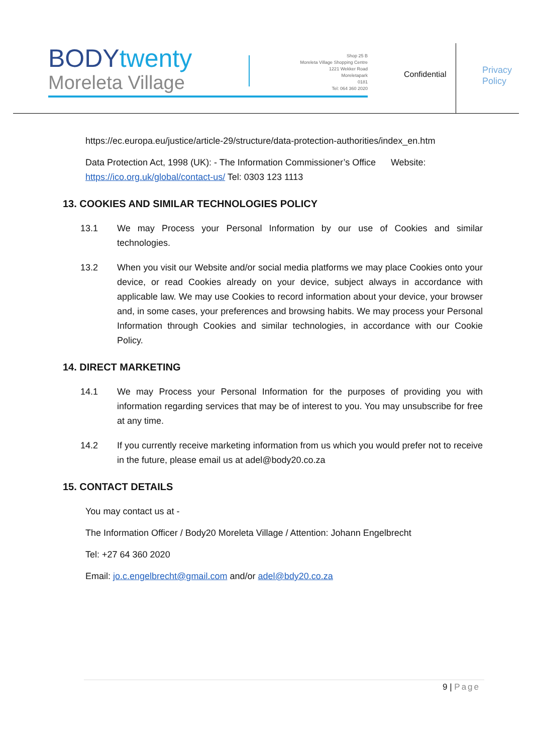BODYtwenty
Moreleta Village
Shop 25 B
Moreleta Village Shopping Centre
1221 Wekker Road
Moreletapark
0181
Tel: 064 360 2020
Confidential
Privacy
Policy
https://ec.europa.eu/justice/article-29/structure/data-protection-authorities/index_en.htm
Data Protection Act, 1998 (UK): - The Information Commissioner’s Office Website: https://ico.org.uk/global/contact-us/ Tel: 0303 123 1113
13. COOKIES AND SIMILAR TECHNOLOGIES POLICY
13.1 We may Process your Personal Information by our use of Cookies and similar technologies.
13.2 When you visit our Website and/or social media platforms we may place Cookies onto your device, or read Cookies already on your device, subject always in accordance with applicable law. We may use Cookies to record information about your device, your browser and, in some cases, your preferences and browsing habits. We may process your Personal Information through Cookies and similar technologies, in accordance with our Cookie Policy.
14. DIRECT MARKETING
14.1 We may Process your Personal Information for the purposes of providing you with information regarding services that may be of interest to you. You may unsubscribe for free at any time.
14.2 If you currently receive marketing information from us which you would prefer not to receive in the future, please email us at adel@body20.co.za
15. CONTACT DETAILS
You may contact us at -
The Information Officer / Body20 Moreleta Village / Attention: Johann Engelbrecht
Tel: +27 64 360 2020
Email: jo.c.engelbrecht@gmail.com and/or adel@bdy20.co.za
9 | Page